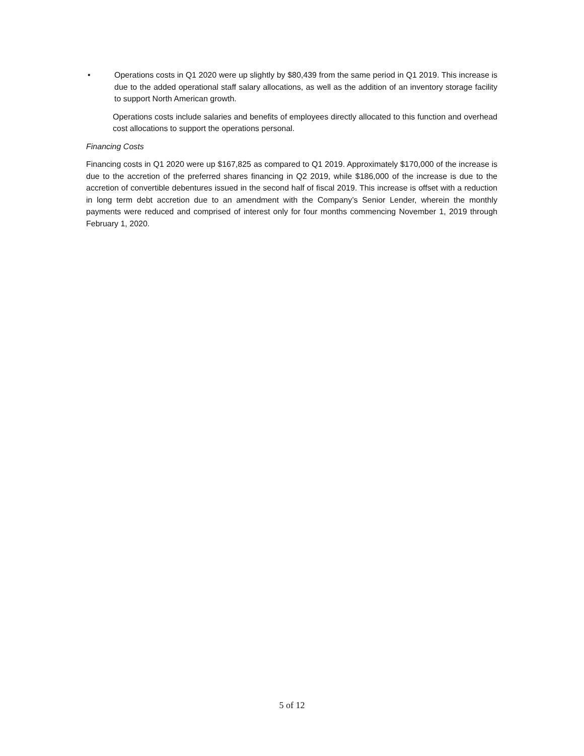• Operations costs in Q1 2020 were up slightly by $80,439 from the same period in Q1 2019. This increase is due to the added operational staff salary allocations, as well as the addition of an inventory storage facility to support North American growth.
Operations costs include salaries and benefits of employees directly allocated to this function and overhead cost allocations to support the operations personal.
Financing Costs
Financing costs in Q1 2020 were up $167,825 as compared to Q1 2019. Approximately $170,000 of the increase is due to the accretion of the preferred shares financing in Q2 2019, while $186,000 of the increase is due to the accretion of convertible debentures issued in the second half of fiscal 2019. This increase is offset with a reduction in long term debt accretion due to an amendment with the Company’s Senior Lender, wherein the monthly payments were reduced and comprised of interest only for four months commencing November 1, 2019 through February 1, 2020.
5 of 12